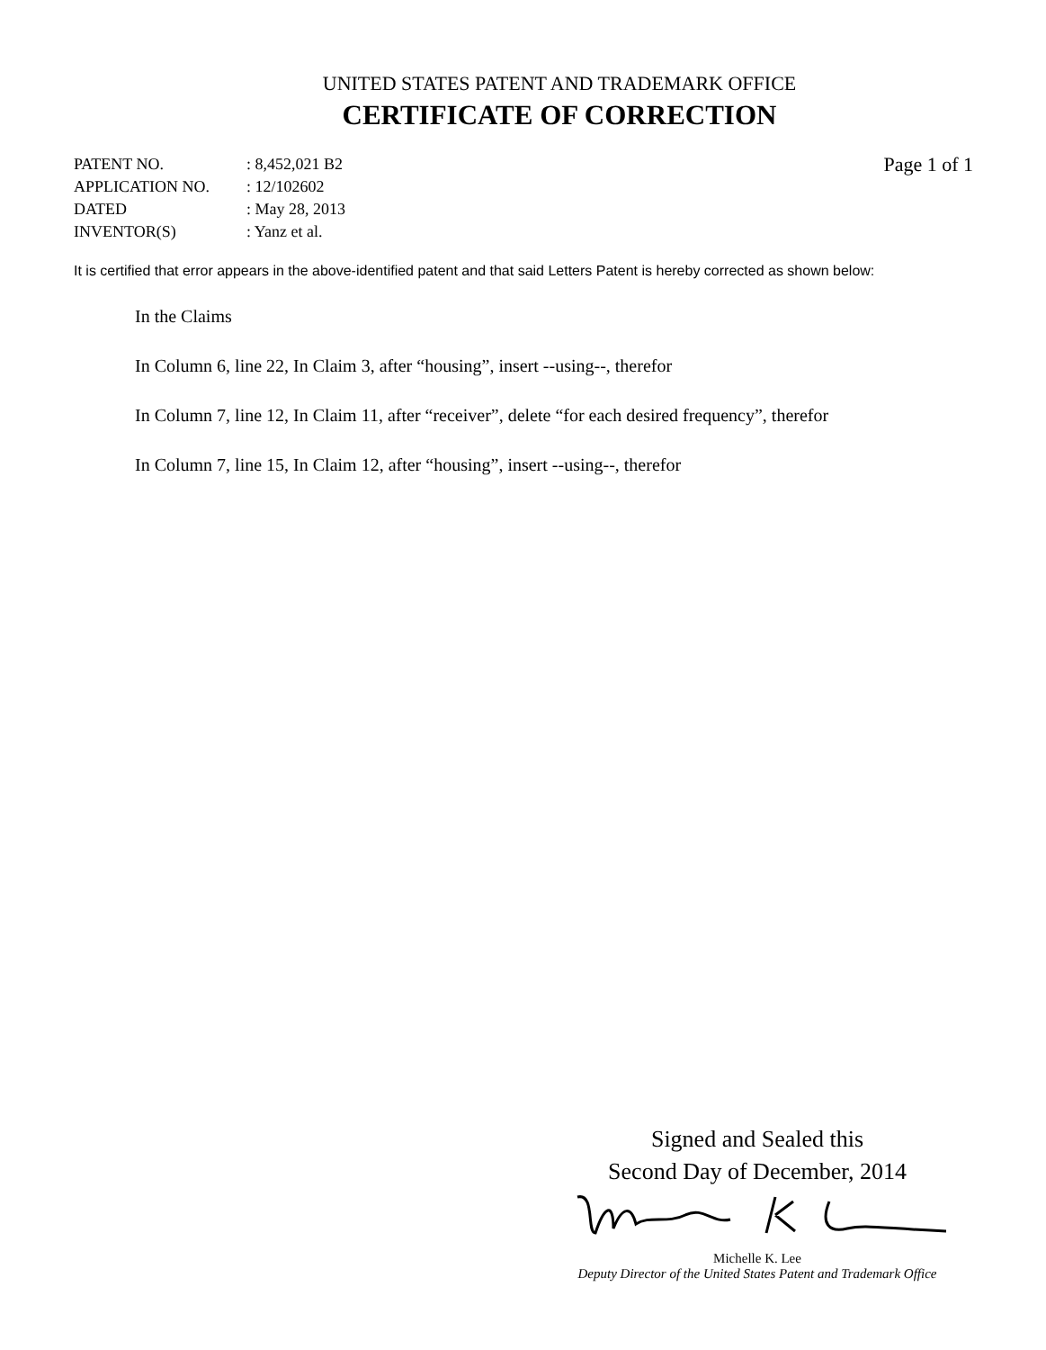UNITED STATES PATENT AND TRADEMARK OFFICE
CERTIFICATE OF CORRECTION
| PATENT NO. | : 8,452,021 B2 |
| APPLICATION NO. | : 12/102602 |
| DATED | : May 28, 2013 |
| INVENTOR(S) | : Yanz et al. |
Page 1 of 1
It is certified that error appears in the above-identified patent and that said Letters Patent is hereby corrected as shown below:
In the Claims
In Column 6, line 22, In Claim 3, after “housing”, insert --using--, therefor
In Column 7, line 12, In Claim 11, after “receiver”, delete “for each desired frequency”, therefor
In Column 7, line 15, In Claim 12, after “housing”, insert --using--, therefor
Signed and Sealed this
Second Day of December, 2014
Michelle K. Lee
Deputy Director of the United States Patent and Trademark Office